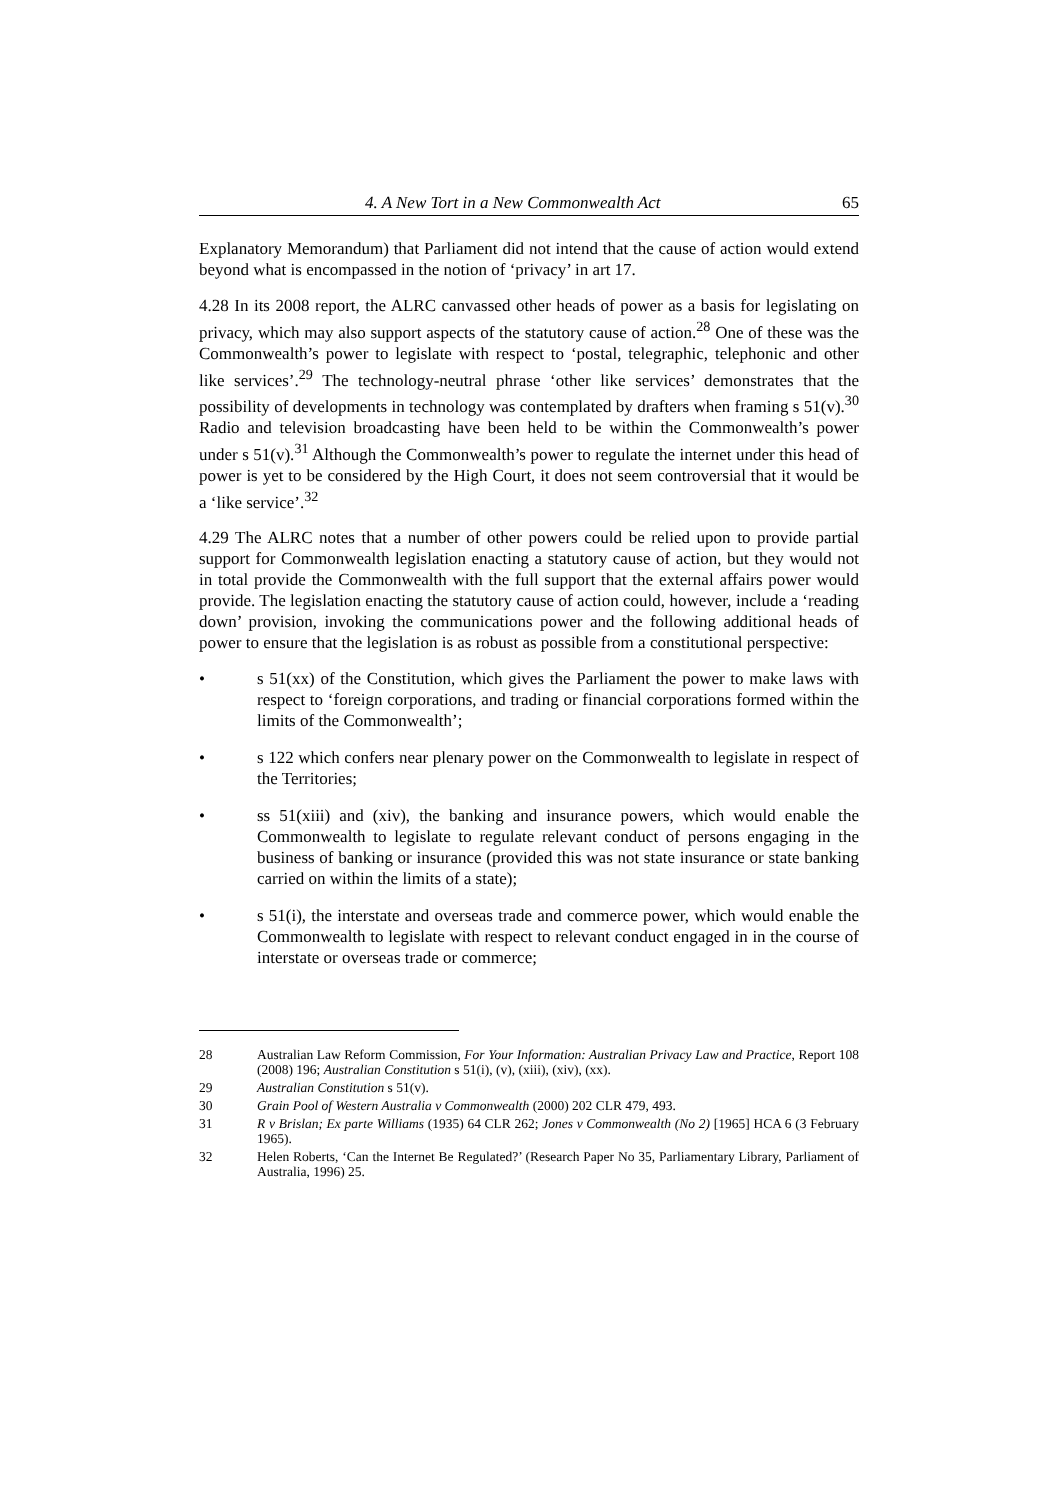4. A New Tort in a New Commonwealth Act 65
Explanatory Memorandum) that Parliament did not intend that the cause of action would extend beyond what is encompassed in the notion of ‘privacy’ in art 17.
4.28 In its 2008 report, the ALRC canvassed other heads of power as a basis for legislating on privacy, which may also support aspects of the statutory cause of action.<sup>28</sup> One of these was the Commonwealth’s power to legislate with respect to ‘postal, telegraphic, telephonic and other like services’.<sup>29</sup> The technology-neutral phrase ‘other like services’ demonstrates that the possibility of developments in technology was contemplated by drafters when framing s 51(v).<sup>30</sup> Radio and television broadcasting have been held to be within the Commonwealth’s power under s 51(v).<sup>31</sup> Although the Commonwealth’s power to regulate the internet under this head of power is yet to be considered by the High Court, it does not seem controversial that it would be a ‘like service’.<sup>32</sup>
4.29 The ALRC notes that a number of other powers could be relied upon to provide partial support for Commonwealth legislation enacting a statutory cause of action, but they would not in total provide the Commonwealth with the full support that the external affairs power would provide. The legislation enacting the statutory cause of action could, however, include a ‘reading down’ provision, invoking the communications power and the following additional heads of power to ensure that the legislation is as robust as possible from a constitutional perspective:
• s 51(xx) of the Constitution, which gives the Parliament the power to make laws with respect to ‘foreign corporations, and trading or financial corporations formed within the limits of the Commonwealth’;
• s 122 which confers near plenary power on the Commonwealth to legislate in respect of the Territories;
• ss 51(xiii) and (xiv), the banking and insurance powers, which would enable the Commonwealth to legislate to regulate relevant conduct of persons engaging in the business of banking or insurance (provided this was not state insurance or state banking carried on within the limits of a state);
• s 51(i), the interstate and overseas trade and commerce power, which would enable the Commonwealth to legislate with respect to relevant conduct engaged in in the course of interstate or overseas trade or commerce;
28 Australian Law Reform Commission, For Your Information: Australian Privacy Law and Practice, Report 108 (2008) 196; Australian Constitution s 51(i), (v), (xiii), (xiv), (xx).
29 Australian Constitution s 51(v).
30 Grain Pool of Western Australia v Commonwealth (2000) 202 CLR 479, 493.
31 R v Brislan; Ex parte Williams (1935) 64 CLR 262; Jones v Commonwealth (No 2) [1965] HCA 6 (3 February 1965).
32 Helen Roberts, ‘Can the Internet Be Regulated?’ (Research Paper No 35, Parliamentary Library, Parliament of Australia, 1996) 25.